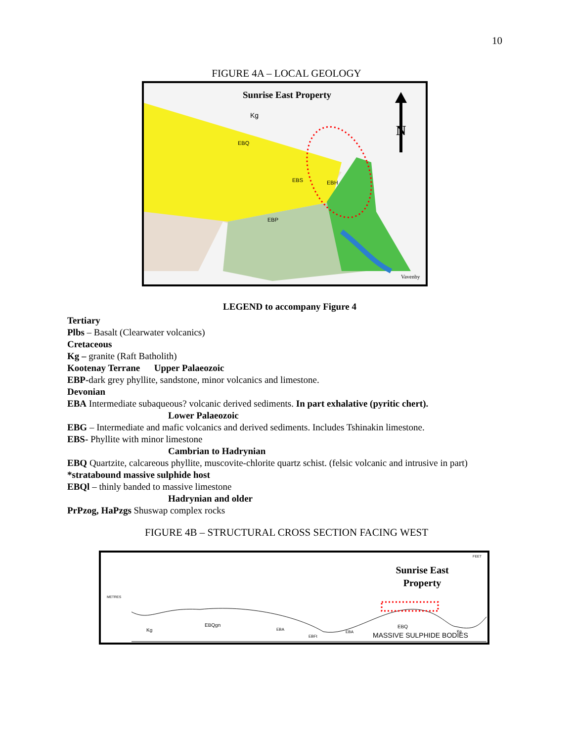10
FIGURE 4A – LOCAL GEOLOGY
Sunrise East Property
Kg
EBQ
EBS
EBH
EBP
Vavenby
N
LEGEND to accompany Figure 4
Tertiary
Plbs – Basalt (Clearwater volcanics)
Cretaceous
Kg – granite (Raft Batholith)
Kootenay Terrane Upper Palaeozoic
EBP-dark grey phyllite, sandstone, minor volcanics and limestone.
Devonian
EBA Intermediate subaqueous? volcanic derived sediments. In part exhalative (pyritic chert).
Lower Palaeozoic
EBG – Intermediate and mafic volcanics and derived sediments. Includes Tshinakin limestone.
EBS- Phyllite with minor limestone
Cambrian to Hadrynian
EBQ Quartzite, calcareous phyllite, muscovite-chlorite quartz schist. (felsic volcanic and intrusive in part) *stratabound massive sulphide host
EBQl – thinly banded to massive limestone
Hadrynian and older
PrPzog, HaPzgs Shuswap complex rocks
FIGURE 4B – STRUCTURAL CROSS SECTION FACING WEST
METRES
Kg
EBQgn
EBA
EBFt
EBA
EBQ
Kg
Sunrise East
Property
FEET
MASSIVE SULPHIDE BODIES